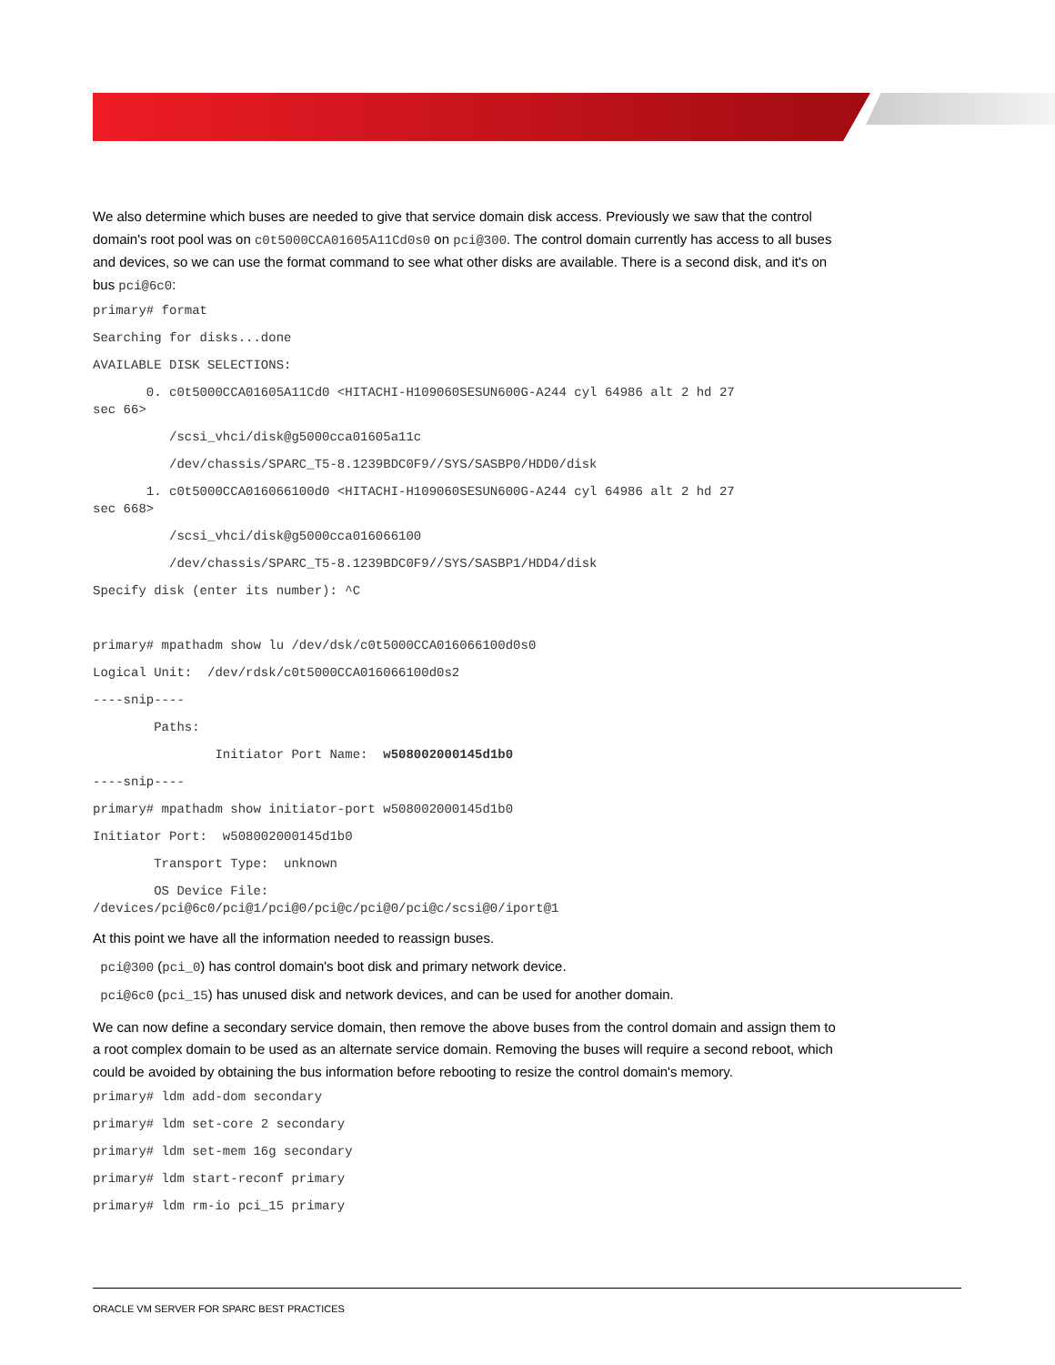We also determine which buses are needed to give that service domain disk access. Previously we saw that the control domain's root pool was on c0t5000CCA01605A11Cd0s0 on pci@300. The control domain currently has access to all buses and devices, so we can use the format command to see what other disks are available. There is a second disk, and it's on bus pci@6c0:
primary# format
Searching for disks...done
AVAILABLE DISK SELECTIONS:
       0. c0t5000CCA01605A11Cd0 <HITACHI-H109060SESUN600G-A244 cyl 64986 alt 2 hd 27
sec 66>
          /scsi_vhci/disk@g5000cca01605a11c
          /dev/chassis/SPARC_T5-8.1239BDC0F9//SYS/SASBP0/HDD0/disk
       1. c0t5000CCA016066100d0 <HITACHI-H109060SESUN600G-A244 cyl 64986 alt 2 hd 27
sec 668>
          /scsi_vhci/disk@g5000cca016066100
          /dev/chassis/SPARC_T5-8.1239BDC0F9//SYS/SASBP1/HDD4/disk
Specify disk (enter its number): ^C
 
primary# mpathadm show lu /dev/dsk/c0t5000CCA016066100d0s0
Logical Unit:  /dev/rdsk/c0t5000CCA016066100d0s2
----snip----
        Paths:
                Initiator Port Name:  w508002000145d1b0
----snip----
primary# mpathadm show initiator-port w508002000145d1b0
Initiator Port:  w508002000145d1b0
        Transport Type:  unknown
        OS Device File:
/devices/pci@6c0/pci@1/pci@0/pci@c/pci@0/pci@c/scsi@0/iport@1
At this point we have all the information needed to reassign buses.
pci@300 (pci_0) has control domain's boot disk and primary network device.
pci@6c0 (pci_15) has unused disk and network devices, and can be used for another domain.
We can now define a secondary service domain, then remove the above buses from the control domain and assign them to a root complex domain to be used as an alternate service domain. Removing the buses will require a second reboot, which could be avoided by obtaining the bus information before rebooting to resize the control domain's memory.
primary# ldm add-dom secondary
primary# ldm set-core 2 secondary
primary# ldm set-mem 16g secondary
primary# ldm start-reconf primary
primary# ldm rm-io pci_15 primary
ORACLE VM SERVER FOR SPARC BEST PRACTICES